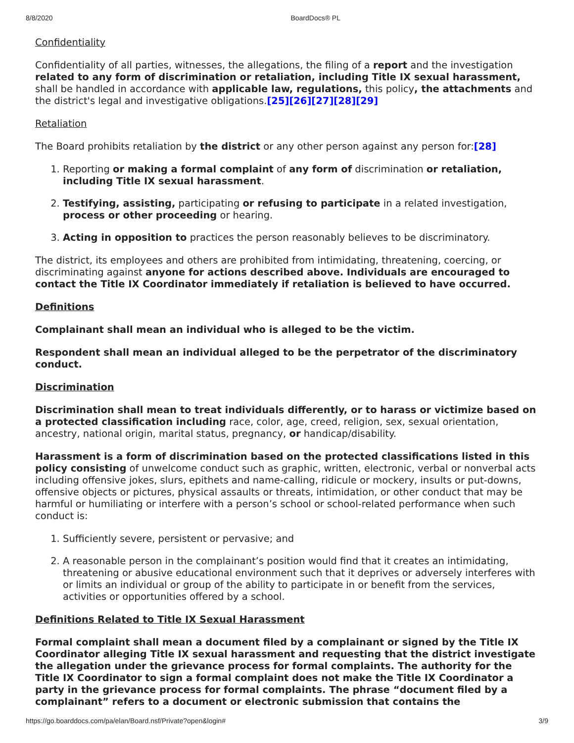8/8/2020 BoardDocs® PL
Confidentiality
Confidentiality of all parties, witnesses, the allegations, the filing of a report and the investigation related to any form of discrimination or retaliation, including Title IX sexual harassment, shall be handled in accordance with applicable law, regulations, this policy, the attachments and the district's legal and investigative obligations.[25][26][27][28][29]
Retaliation
The Board prohibits retaliation by the district or any other person against any person for:[28]
1. Reporting or making a formal complaint of any form of discrimination or retaliation, including Title IX sexual harassment.
2. Testifying, assisting, participating or refusing to participate in a related investigation, process or other proceeding or hearing.
3. Acting in opposition to practices the person reasonably believes to be discriminatory.
The district, its employees and others are prohibited from intimidating, threatening, coercing, or discriminating against anyone for actions described above. Individuals are encouraged to contact the Title IX Coordinator immediately if retaliation is believed to have occurred.
Definitions
Complainant shall mean an individual who is alleged to be the victim.
Respondent shall mean an individual alleged to be the perpetrator of the discriminatory conduct.
Discrimination
Discrimination shall mean to treat individuals differently, or to harass or victimize based on a protected classification including race, color, age, creed, religion, sex, sexual orientation, ancestry, national origin, marital status, pregnancy, or handicap/disability.
Harassment is a form of discrimination based on the protected classifications listed in this policy consisting of unwelcome conduct such as graphic, written, electronic, verbal or nonverbal acts including offensive jokes, slurs, epithets and name-calling, ridicule or mockery, insults or put-downs, offensive objects or pictures, physical assaults or threats, intimidation, or other conduct that may be harmful or humiliating or interfere with a person’s school or school-related performance when such conduct is:
1. Sufficiently severe, persistent or pervasive; and
2. A reasonable person in the complainant’s position would find that it creates an intimidating, threatening or abusive educational environment such that it deprives or adversely interferes with or limits an individual or group of the ability to participate in or benefit from the services, activities or opportunities offered by a school.
Definitions Related to Title IX Sexual Harassment
Formal complaint shall mean a document filed by a complainant or signed by the Title IX Coordinator alleging Title IX sexual harassment and requesting that the district investigate the allegation under the grievance process for formal complaints. The authority for the Title IX Coordinator to sign a formal complaint does not make the Title IX Coordinator a party in the grievance process for formal complaints. The phrase “document filed by a complainant” refers to a document or electronic submission that contains the
https://go.boarddocs.com/pa/elan/Board.nsf/Private?open&login# 3/9